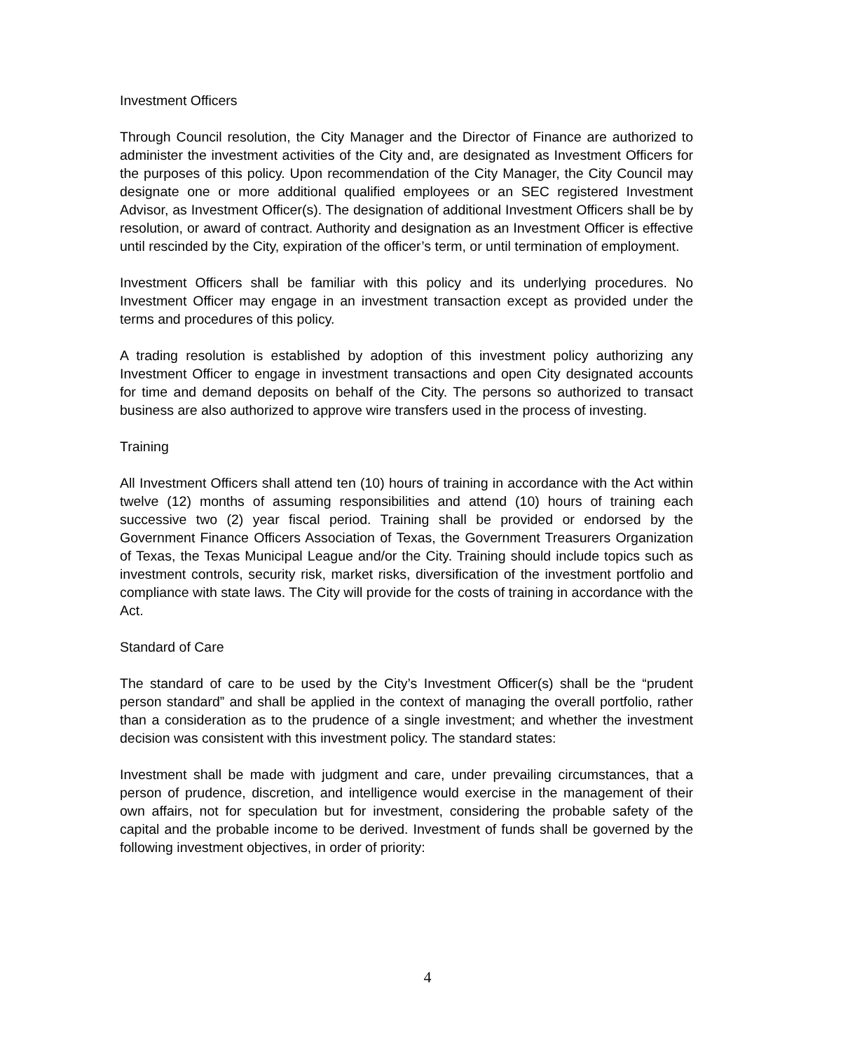Investment Officers
Through Council resolution, the City Manager and the Director of Finance are authorized to administer the investment activities of the City and, are designated as Investment Officers for the purposes of this policy. Upon recommendation of the City Manager, the City Council may designate one or more additional qualified employees or an SEC registered Investment Advisor, as Investment Officer(s). The designation of additional Investment Officers shall be by resolution, or award of contract. Authority and designation as an Investment Officer is effective until rescinded by the City, expiration of the officer’s term, or until termination of employment.
Investment Officers shall be familiar with this policy and its underlying procedures. No Investment Officer may engage in an investment transaction except as provided under the terms and procedures of this policy.
A trading resolution is established by adoption of this investment policy authorizing any Investment Officer to engage in investment transactions and open City designated accounts for time and demand deposits on behalf of the City. The persons so authorized to transact business are also authorized to approve wire transfers used in the process of investing.
Training
All Investment Officers shall attend ten (10) hours of training in accordance with the Act within twelve (12) months of assuming responsibilities and attend (10) hours of training each successive two (2) year fiscal period. Training shall be provided or endorsed by the Government Finance Officers Association of Texas, the Government Treasurers Organization of Texas, the Texas Municipal League and/or the City. Training should include topics such as investment controls, security risk, market risks, diversification of the investment portfolio and compliance with state laws. The City will provide for the costs of training in accordance with the Act.
Standard of Care
The standard of care to be used by the City’s Investment Officer(s) shall be the “prudent person standard” and shall be applied in the context of managing the overall portfolio, rather than a consideration as to the prudence of a single investment; and whether the investment decision was consistent with this investment policy. The standard states:
Investment shall be made with judgment and care, under prevailing circumstances, that a person of prudence, discretion, and intelligence would exercise in the management of their own affairs, not for speculation but for investment, considering the probable safety of the capital and the probable income to be derived. Investment of funds shall be governed by the following investment objectives, in order of priority:
4